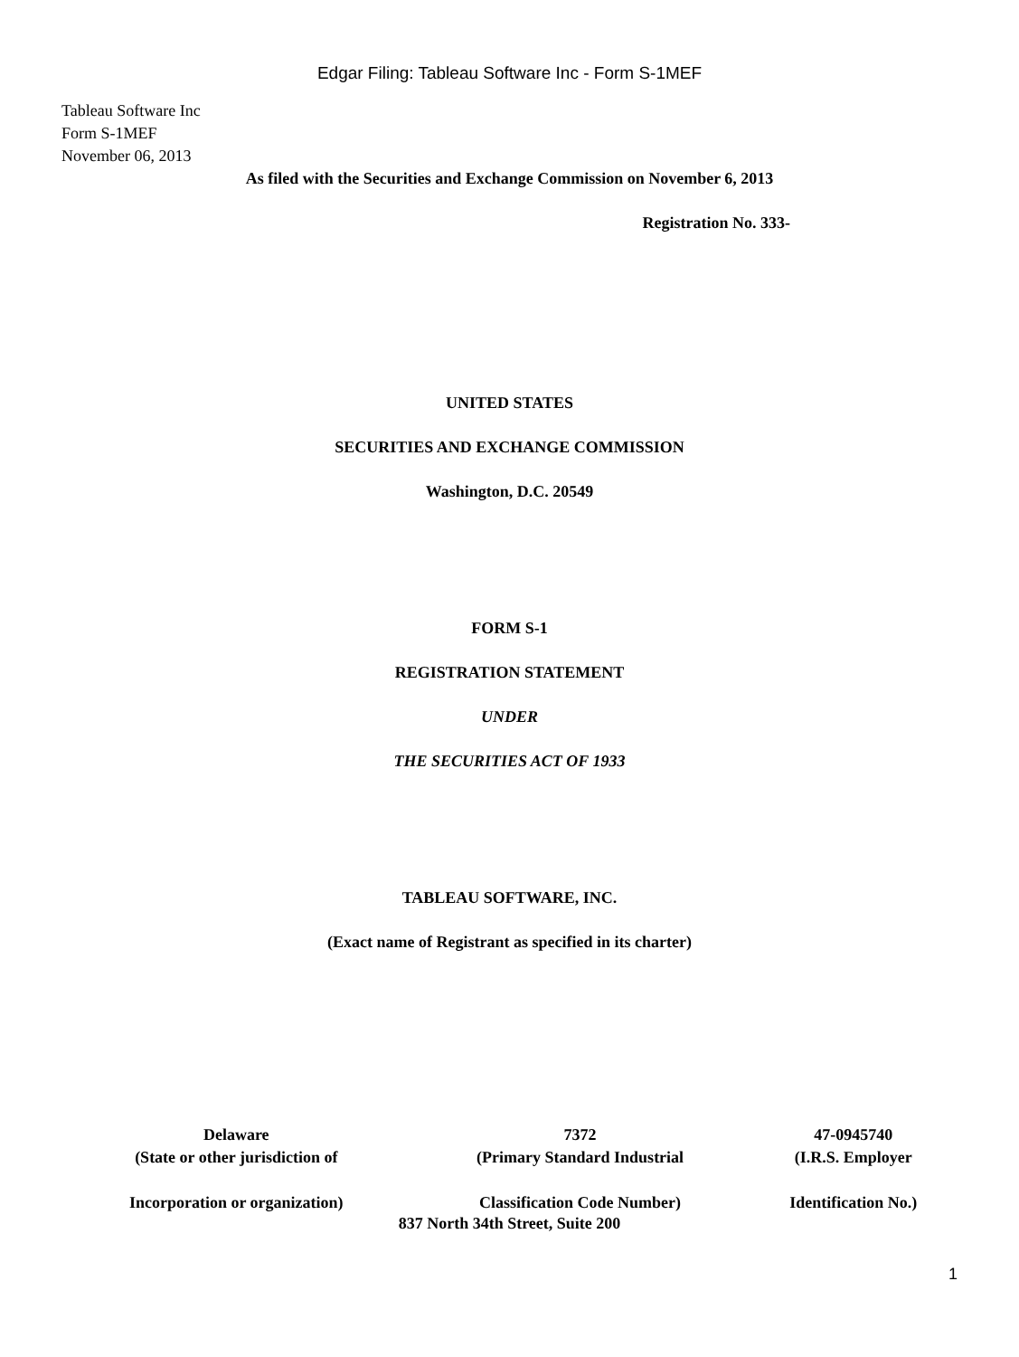Edgar Filing: Tableau Software Inc - Form S-1MEF
Tableau Software Inc
Form S-1MEF
November 06, 2013
As filed with the Securities and Exchange Commission on November 6, 2013
Registration No. 333-
UNITED STATES
SECURITIES AND EXCHANGE COMMISSION
Washington, D.C. 20549
FORM S-1
REGISTRATION STATEMENT
UNDER
THE SECURITIES ACT OF 1933
TABLEAU SOFTWARE, INC.
(Exact name of Registrant as specified in its charter)
| Delaware | 7372 | 47-0945740 |
| (State or other jurisdiction of | (Primary Standard Industrial | (I.R.S. Employer |
| Incorporation or organization) | Classification Code Number) | Identification No.) |
837 North 34th Street, Suite 200
1